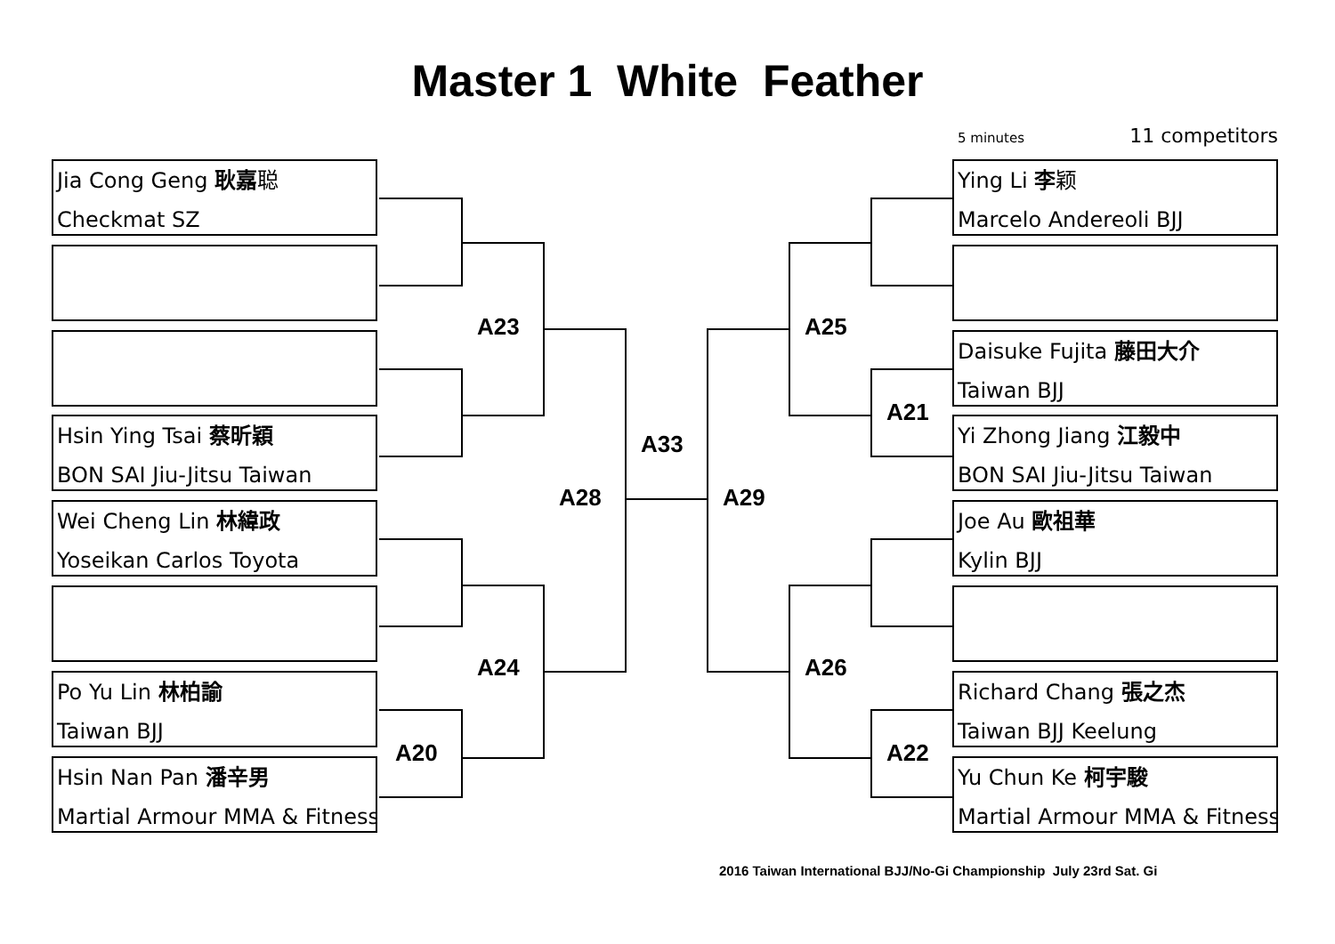Master 1 White Feather
5 minutes 11 competitors
Jia Cong Geng 耿嘉聪
Checkmat SZ
Hsin Ying Tsai 蔡昕穎
BON SAI Jiu-Jitsu Taiwan
Wei Cheng Lin 林緯政
Yoseikan Carlos Toyota
Po Yu Lin 林柏諭
Taiwan BJJ
Hsin Nan Pan 潘辛男
Martial Armour MMA & Fitness
Ying Li 李颖
Marcelo Andereoli BJJ
Daisuke Fujita 藤田大介
Taiwan BJJ
Yi Zhong Jiang 江毅中
BON SAI Jiu-Jitsu Taiwan
Joe Au 歐祖華
Kylin BJJ
Richard Chang 張之杰
Taiwan BJJ Keelung
Yu Chun Ke 柯宇駿
Martial Armour MMA & Fitness
A23 A25
A21
A33
A28 A29
A24 A26
A20 A22
2016 Taiwan International BJJ/No-Gi Championship July 23rd Sat. Gi